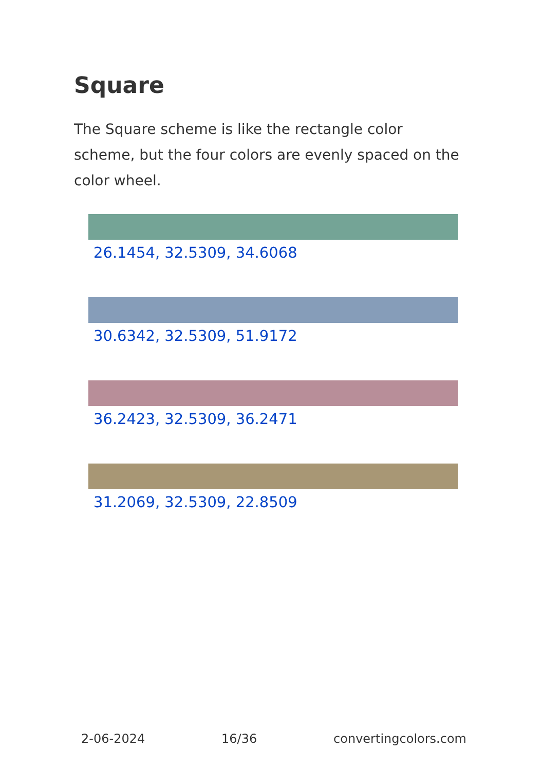Square
The Square scheme is like the rectangle color scheme, but the four colors are evenly spaced on the color wheel.
26.1454, 32.5309, 34.6068
30.6342, 32.5309, 51.9172
36.2423, 32.5309, 36.2471
31.2069, 32.5309, 22.8509
2-06-2024 16/36 convertingcolors.com